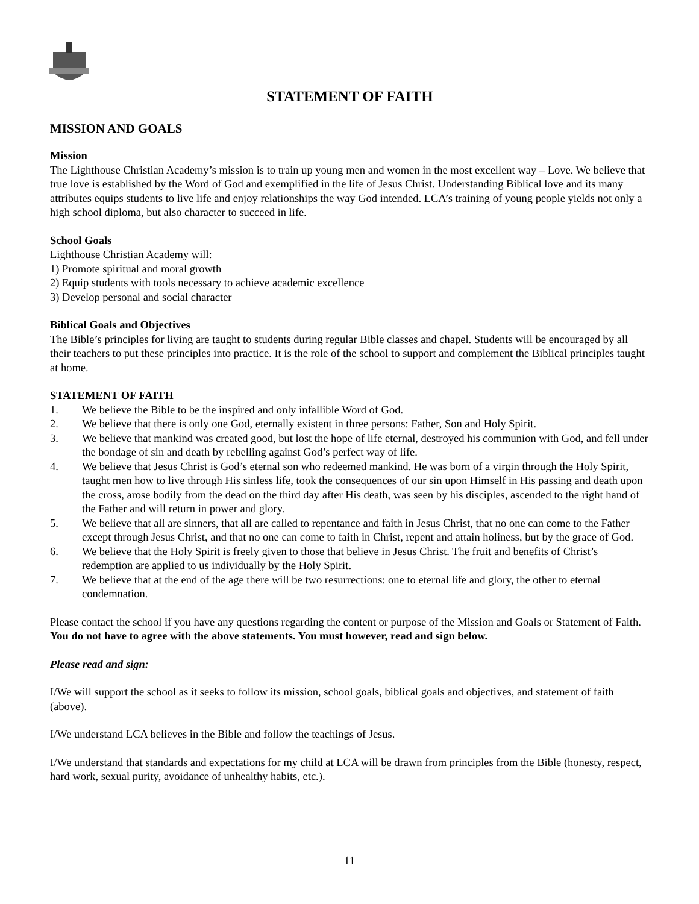STATEMENT OF FAITH
MISSION AND GOALS
Mission
The Lighthouse Christian Academy’s mission is to train up young men and women in the most excellent way – Love. We believe that true love is established by the Word of God and exemplified in the life of Jesus Christ. Understanding Biblical love and its many attributes equips students to live life and enjoy relationships the way God intended. LCA’s training of young people yields not only a high school diploma, but also character to succeed in life.
School Goals
Lighthouse Christian Academy will:
1) Promote spiritual and moral growth
2) Equip students with tools necessary to achieve academic excellence
3) Develop personal and social character
Biblical Goals and Objectives
The Bible’s principles for living are taught to students during regular Bible classes and chapel. Students will be encouraged by all their teachers to put these principles into practice. It is the role of the school to support and complement the Biblical principles taught at home.
STATEMENT OF FAITH
1. We believe the Bible to be the inspired and only infallible Word of God.
2. We believe that there is only one God, eternally existent in three persons: Father, Son and Holy Spirit.
3. We believe that mankind was created good, but lost the hope of life eternal, destroyed his communion with God, and fell under the bondage of sin and death by rebelling against God’s perfect way of life.
4. We believe that Jesus Christ is God’s eternal son who redeemed mankind. He was born of a virgin through the Holy Spirit, taught men how to live through His sinless life, took the consequences of our sin upon Himself in His passing and death upon the cross, arose bodily from the dead on the third day after His death, was seen by his disciples, ascended to the right hand of the Father and will return in power and glory.
5. We believe that all are sinners, that all are called to repentance and faith in Jesus Christ, that no one can come to the Father except through Jesus Christ, and that no one can come to faith in Christ, repent and attain holiness, but by the grace of God.
6. We believe that the Holy Spirit is freely given to those that believe in Jesus Christ. The fruit and benefits of Christ’s redemption are applied to us individually by the Holy Spirit.
7. We believe that at the end of the age there will be two resurrections: one to eternal life and glory, the other to eternal condemnation.
Please contact the school if you have any questions regarding the content or purpose of the Mission and Goals or Statement of Faith. You do not have to agree with the above statements. You must however, read and sign below.
Please read and sign:
I/We will support the school as it seeks to follow its mission, school goals, biblical goals and objectives, and statement of faith (above).
I/We understand LCA believes in the Bible and follow the teachings of Jesus.
I/We understand that standards and expectations for my child at LCA will be drawn from principles from the Bible (honesty, respect, hard work, sexual purity, avoidance of unhealthy habits, etc.).
11